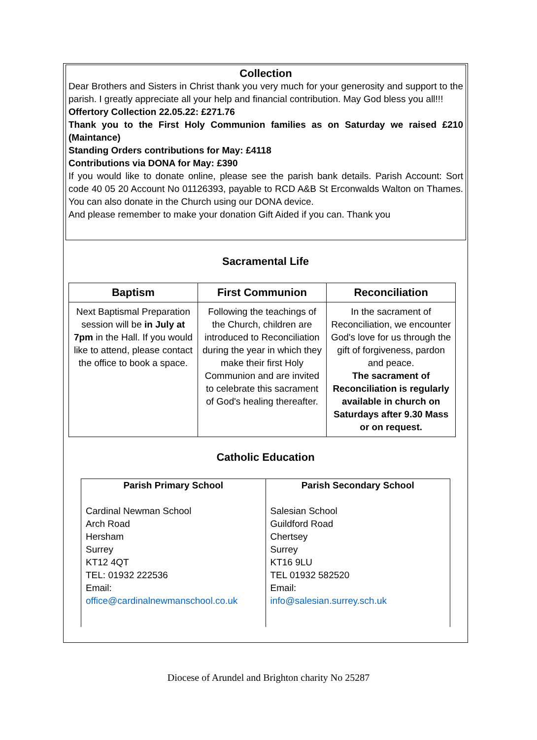Collection
Dear Brothers and Sisters in Christ thank you very much for your generosity and support to the parish. I greatly appreciate all your help and financial contribution. May God bless you all!!!
Offertory Collection 22.05.22: £271.76
Thank you to the First Holy Communion families as on Saturday we raised £210 (Maintance)
Standing Orders contributions for May: £4118
Contributions via DONA for May: £390
If you would like to donate online, please see the parish bank details. Parish Account: Sort code 40 05 20 Account No 01126393, payable to RCD A&B St Erconwalds Walton on Thames. You can also donate in the Church using our DONA device.
And please remember to make your donation Gift Aided if you can. Thank you
Sacramental Life
| Baptism | First Communion | Reconciliation |
| --- | --- | --- |
| Next Baptismal Preparation session will be in July at 7pm in the Hall. If you would like to attend, please contact the office to book a space. | Following the teachings of the Church, children are introduced to Reconciliation during the year in which they make their first Holy Communion and are invited to celebrate this sacrament of God's healing thereafter. | In the sacrament of Reconciliation, we encounter God's love for us through the gift of forgiveness, pardon and peace. The sacrament of Reconciliation is regularly available in church on Saturdays after 9.30 Mass or on request. |
Catholic Education
| Parish Primary School Cardinal Newman School Arch Road Hersham Surrey KT12 4QT TEL: 01932 222536 Email: office@cardinalnewmanschool.co.uk | Parish Secondary School Salesian School Guildford Road Chertsey Surrey KT16 9LU TEL 01932 582520 Email: info@salesian.surrey.sch.uk |
Diocese of Arundel and Brighton charity No 25287